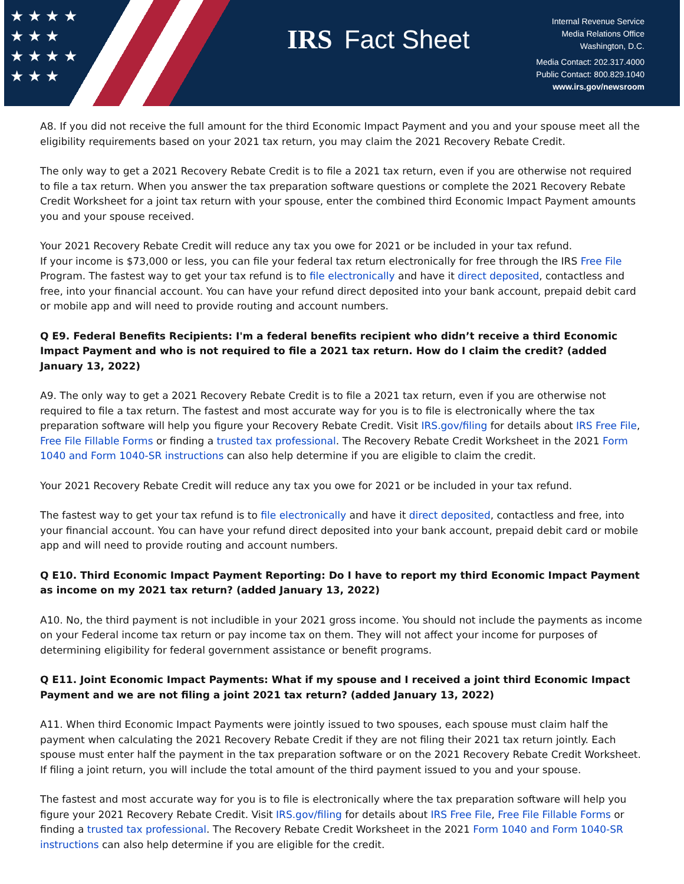★ ★ ★ ★
★ ★ ★
★ ★ ★ ★
★ ★ ★
IRS Fact Sheet
Internal Revenue Service
Media Relations Office
Washington, D.C.
Media Contact: 202.317.4000
Public Contact: 800.829.1040
www.irs.gov/newsroom
A8. If you did not receive the full amount for the third Economic Impact Payment and you and your spouse meet all the eligibility requirements based on your 2021 tax return, you may claim the 2021 Recovery Rebate Credit.
The only way to get a 2021 Recovery Rebate Credit is to file a 2021 tax return, even if you are otherwise not required to file a tax return. When you answer the tax preparation software questions or complete the 2021 Recovery Rebate Credit Worksheet for a joint tax return with your spouse, enter the combined third Economic Impact Payment amounts you and your spouse received.
Your 2021 Recovery Rebate Credit will reduce any tax you owe for 2021 or be included in your tax refund.
If your income is $73,000 or less, you can file your federal tax return electronically for free through the IRS Free File Program. The fastest way to get your tax refund is to file electronically and have it direct deposited, contactless and free, into your financial account. You can have your refund direct deposited into your bank account, prepaid debit card or mobile app and will need to provide routing and account numbers.
Q E9. Federal Benefits Recipients: I'm a federal benefits recipient who didn’t receive a third Economic Impact Payment and who is not required to file a 2021 tax return. How do I claim the credit? (added January 13, 2022)
A9. The only way to get a 2021 Recovery Rebate Credit is to file a 2021 tax return, even if you are otherwise not required to file a tax return. The fastest and most accurate way for you is to file is electronically where the tax preparation software will help you figure your Recovery Rebate Credit. Visit IRS.gov/filing for details about IRS Free File, Free File Fillable Forms or finding a trusted tax professional. The Recovery Rebate Credit Worksheet in the 2021 Form 1040 and Form 1040-SR instructions can also help determine if you are eligible to claim the credit.
Your 2021 Recovery Rebate Credit will reduce any tax you owe for 2021 or be included in your tax refund.
The fastest way to get your tax refund is to file electronically and have it direct deposited, contactless and free, into your financial account. You can have your refund direct deposited into your bank account, prepaid debit card or mobile app and will need to provide routing and account numbers.
Q E10. Third Economic Impact Payment Reporting: Do I have to report my third Economic Impact Payment as income on my 2021 tax return? (added January 13, 2022)
A10. No, the third payment is not includible in your 2021 gross income. You should not include the payments as income on your Federal income tax return or pay income tax on them. They will not affect your income for purposes of determining eligibility for federal government assistance or benefit programs.
Q E11. Joint Economic Impact Payments: What if my spouse and I received a joint third Economic Impact Payment and we are not filing a joint 2021 tax return? (added January 13, 2022)
A11. When third Economic Impact Payments were jointly issued to two spouses, each spouse must claim half the payment when calculating the 2021 Recovery Rebate Credit if they are not filing their 2021 tax return jointly. Each spouse must enter half the payment in the tax preparation software or on the 2021 Recovery Rebate Credit Worksheet. If filing a joint return, you will include the total amount of the third payment issued to you and your spouse.
The fastest and most accurate way for you is to file is electronically where the tax preparation software will help you figure your 2021 Recovery Rebate Credit. Visit IRS.gov/filing for details about IRS Free File, Free File Fillable Forms or finding a trusted tax professional. The Recovery Rebate Credit Worksheet in the 2021 Form 1040 and Form 1040-SR instructions can also help determine if you are eligible for the credit.